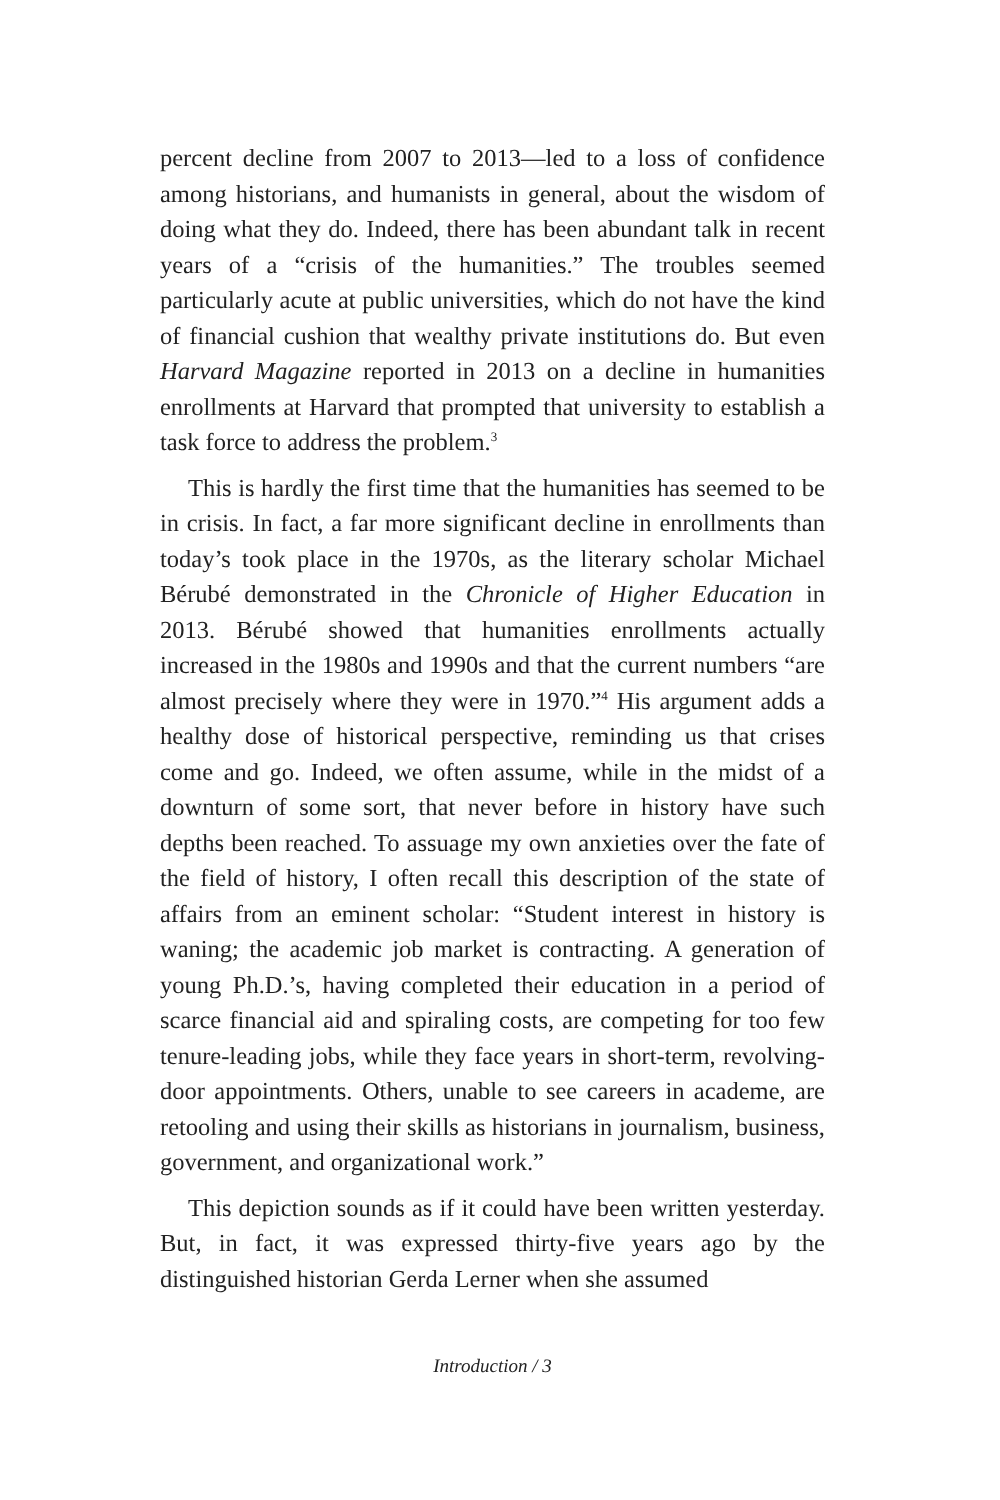percent decline from 2007 to 2013—led to a loss of confidence among historians, and humanists in general, about the wisdom of doing what they do. Indeed, there has been abundant talk in recent years of a “crisis of the humanities.” The troubles seemed particularly acute at public universities, which do not have the kind of financial cushion that wealthy private institutions do. But even Harvard Magazine reported in 2013 on a decline in humanities enrollments at Harvard that prompted that university to establish a task force to address the problem.<sup>3</sup>
This is hardly the first time that the humanities has seemed to be in crisis. In fact, a far more significant decline in enrollments than today’s took place in the 1970s, as the literary scholar Michael Bérubé demonstrated in the Chronicle of Higher Education in 2013. Bérubé showed that humanities enrollments actually increased in the 1980s and 1990s and that the current numbers “are almost precisely where they were in 1970.”<sup>4</sup> His argument adds a healthy dose of historical perspective, reminding us that crises come and go. Indeed, we often assume, while in the midst of a downturn of some sort, that never before in history have such depths been reached. To assuage my own anxieties over the fate of the field of history, I often recall this description of the state of affairs from an eminent scholar: “Student interest in history is waning; the academic job market is contracting. A generation of young Ph.D.’s, having completed their education in a period of scarce financial aid and spiraling costs, are competing for too few tenure-leading jobs, while they face years in short-term, revolving-door appointments. Others, unable to see careers in academe, are retooling and using their skills as historians in journalism, business, government, and organizational work.”
This depiction sounds as if it could have been written yesterday. But, in fact, it was expressed thirty-five years ago by the distinguished historian Gerda Lerner when she assumed
Introduction / 3